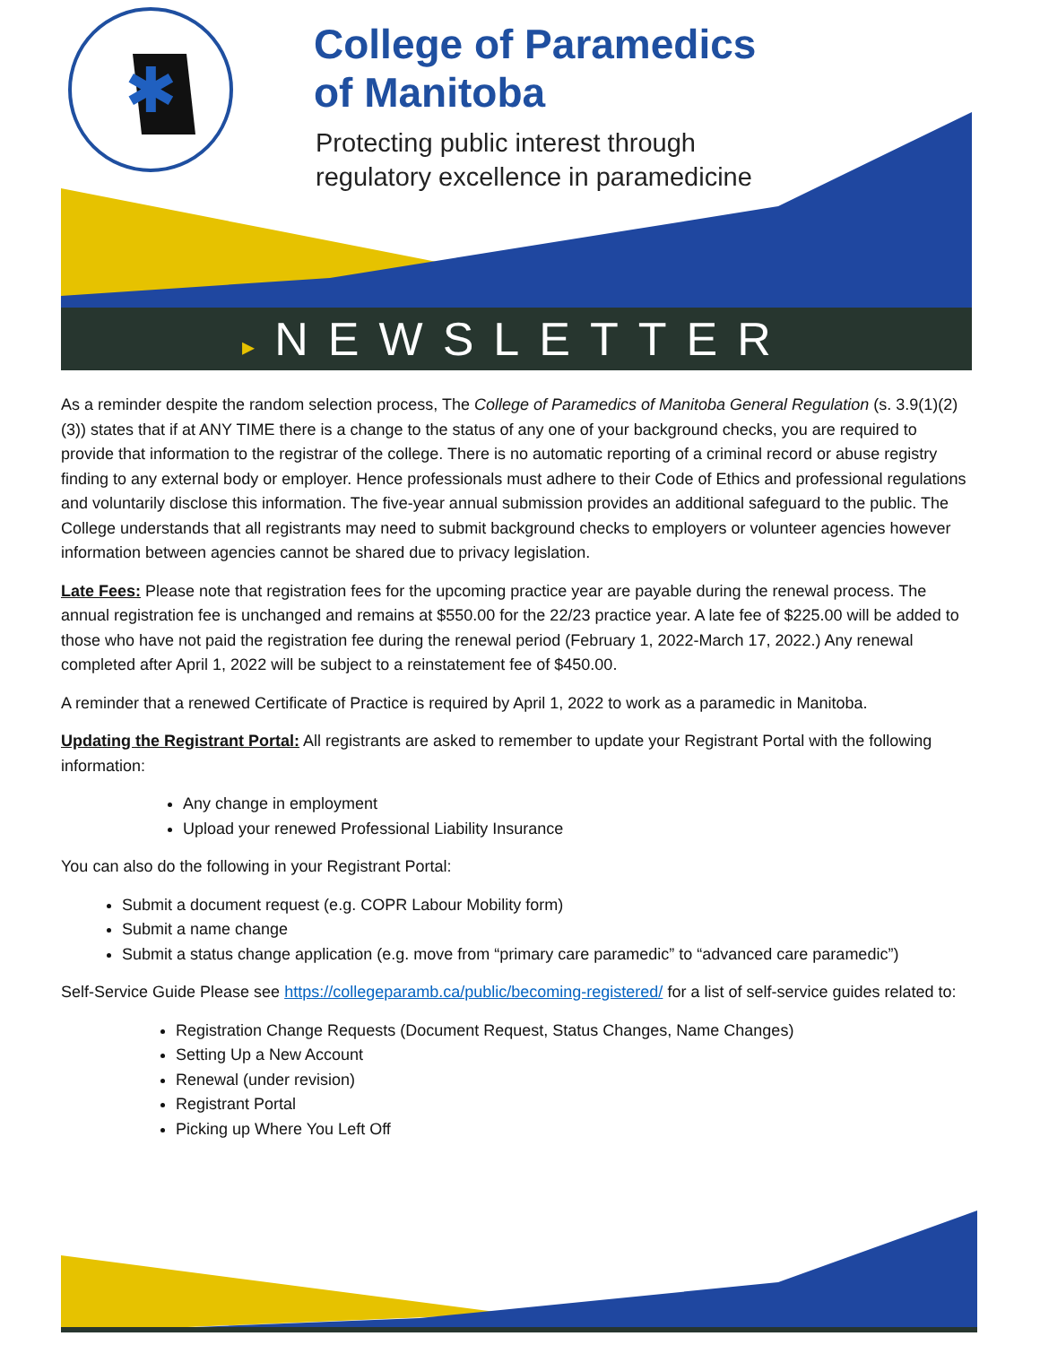✱
College of Paramedics
of Manitoba
Protecting public interest through
regulatory excellence in paramedicine
▸NEWSLETTER
As a reminder despite the random selection process, The College of Paramedics of Manitoba General Regulation (s. 3.9(1)(2)(3)) states that if at ANY TIME there is a change to the status of any one of your background checks, you are required to provide that information to the registrar of the college. There is no automatic reporting of a criminal record or abuse registry finding to any external body or employer. Hence professionals must adhere to their Code of Ethics and professional regulations and voluntarily disclose this information. The five-year annual submission provides an additional safeguard to the public. The College understands that all registrants may need to submit background checks to employers or volunteer agencies however information between agencies cannot be shared due to privacy legislation.
Late Fees: Please note that registration fees for the upcoming practice year are payable during the renewal process. The annual registration fee is unchanged and remains at $550.00 for the 22/23 practice year. A late fee of $225.00 will be added to those who have not paid the registration fee during the renewal period (February 1, 2022-March 17, 2022.) Any renewal completed after April 1, 2022 will be subject to a reinstatement fee of $450.00.
A reminder that a renewed Certificate of Practice is required by April 1, 2022 to work as a paramedic in Manitoba.
Updating the Registrant Portal: All registrants are asked to remember to update your Registrant Portal with the following information:
Any change in employment
Upload your renewed Professional Liability Insurance
You can also do the following in your Registrant Portal:
Submit a document request (e.g. COPR Labour Mobility form)
Submit a name change
Submit a status change application (e.g. move from “primary care paramedic” to “advanced care paramedic”)
Self-Service Guide Please see https://collegeparamb.ca/public/becoming-registered/ for a list of self-service guides related to:
Registration Change Requests (Document Request, Status Changes, Name Changes)
Setting Up a New Account
Renewal (under revision)
Registrant Portal
Picking up Where You Left Off